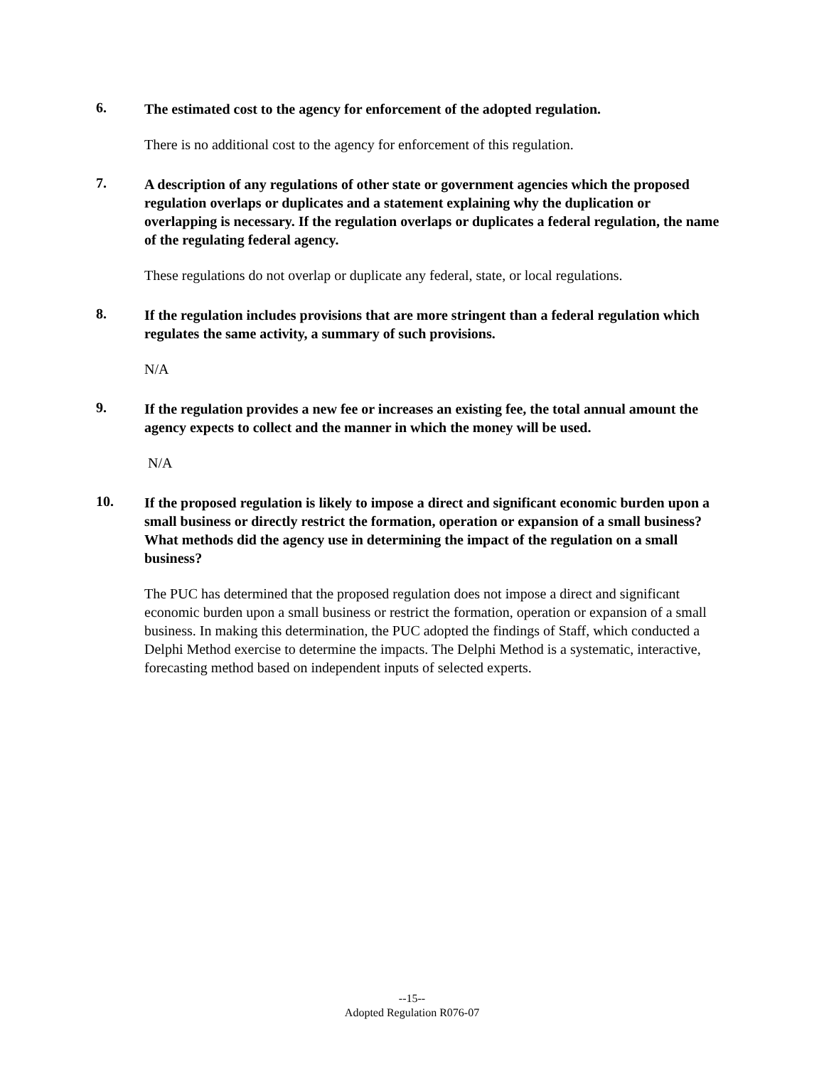6.
The estimated cost to the agency for enforcement of the adopted regulation.
There is no additional cost to the agency for enforcement of this regulation.
7.
A description of any regulations of other state or government agencies which the proposed regulation overlaps or duplicates and a statement explaining why the duplication or overlapping is necessary. If the regulation overlaps or duplicates a federal regulation, the name of the regulating federal agency.
These regulations do not overlap or duplicate any federal, state, or local regulations.
8.
If the regulation includes provisions that are more stringent than a federal regulation which regulates the same activity, a summary of such provisions.
N/A
9.
If the regulation provides a new fee or increases an existing fee, the total annual amount the agency expects to collect and the manner in which the money will be used.
N/A
10.
If the proposed regulation is likely to impose a direct and significant economic burden upon a small business or directly restrict the formation, operation or expansion of a small business? What methods did the agency use in determining the impact of the regulation on a small business?
The PUC has determined that the proposed regulation does not impose a direct and significant economic burden upon a small business or restrict the formation, operation or expansion of a small business. In making this determination, the PUC adopted the findings of Staff, which conducted a Delphi Method exercise to determine the impacts. The Delphi Method is a systematic, interactive, forecasting method based on independent inputs of selected experts.
--15--
Adopted Regulation R076-07